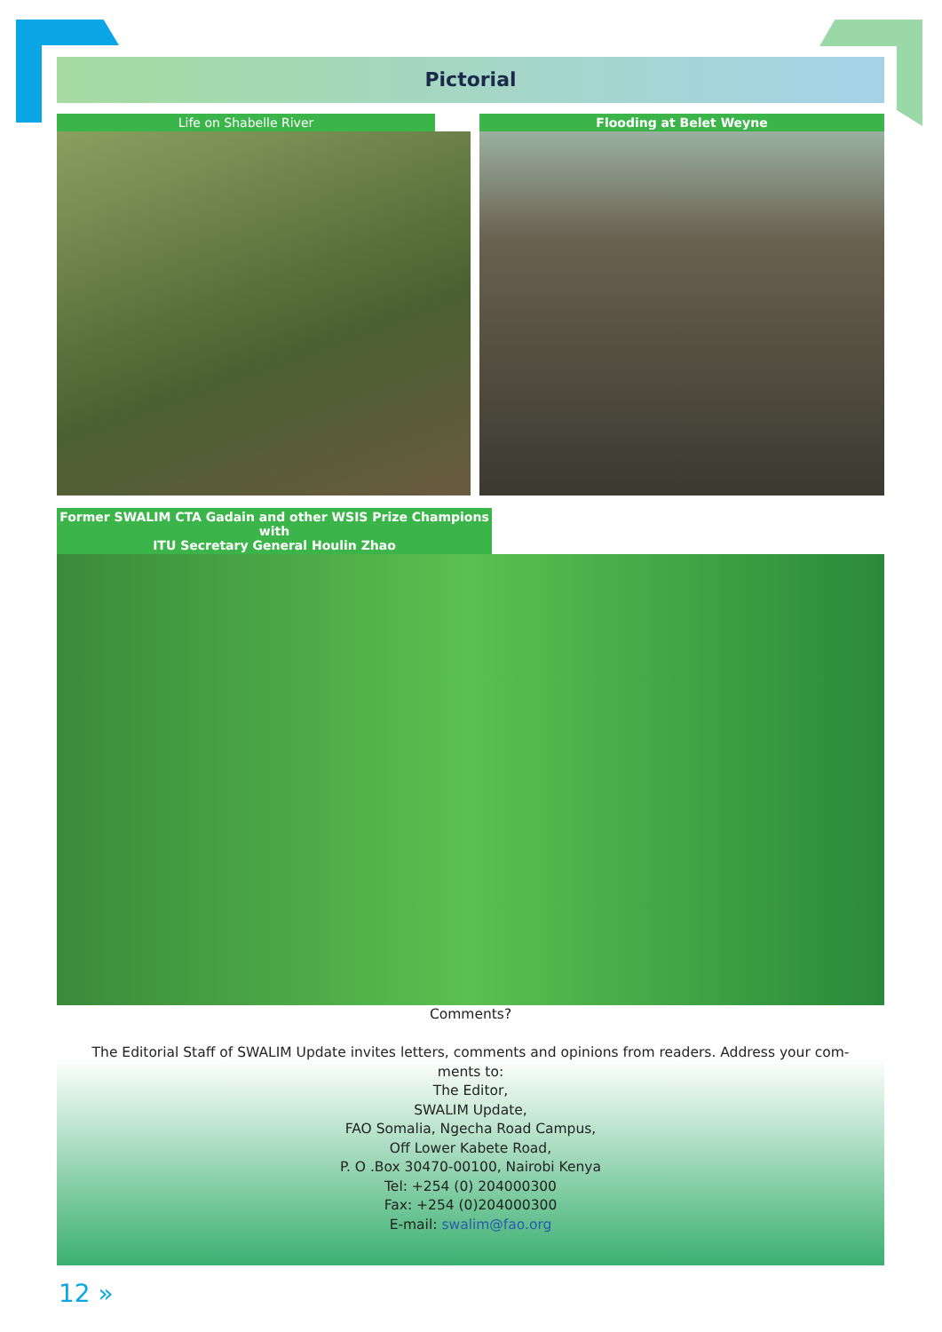Pictorial
Life on Shabelle River Flooding at Belet Weyne
Former SWALIM CTA Gadain and other WSIS Prize Champions with
ITU Secretary General Houlin Zhao
Comments?
The Editorial Staff of SWALIM Update invites letters, comments and opinions from readers. Address your com-
ments to:
The Editor,
SWALIM Update,
FAO Somalia, Ngecha Road Campus,
Off Lower Kabete Road,
P. O .Box 30470-00100, Nairobi Kenya
Tel: +254 (0) 204000300
Fax: +254 (0)204000300
E-mail: swalim@fao.org
12 »